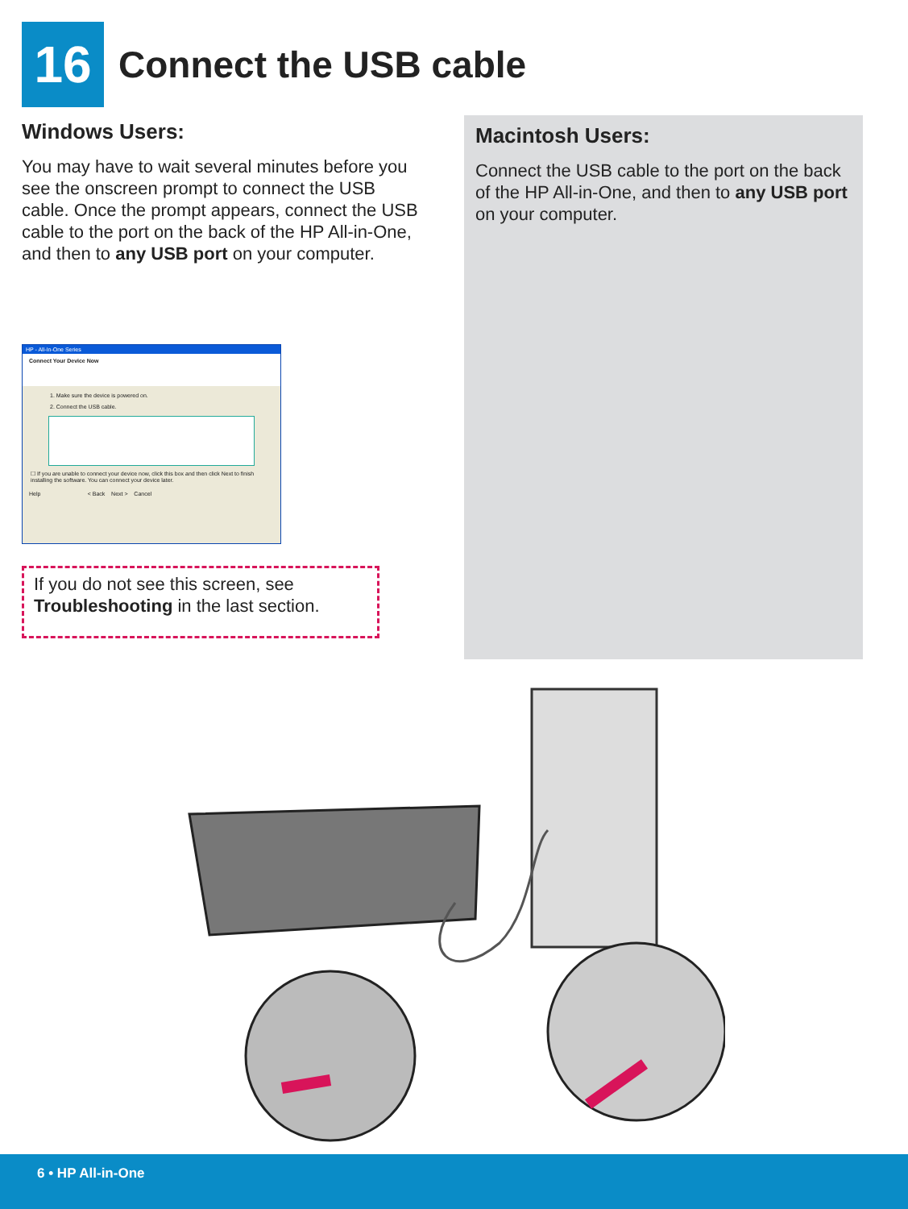16
Connect the USB cable
Windows Users:
You may have to wait several minutes before you see the onscreen prompt to connect the USB cable. Once the prompt appears, connect the USB cable to the port on the back of the HP All-in-One, and then to any USB port on your computer.
Macintosh Users:
Connect the USB cable to the port on the back of the HP All-in-One, and then to any USB port on your computer.
HP - All-In-One Series
Connect Your Device Now
1. Make sure the device is powered on.
2. Connect the USB cable.
☐ If you are unable to connect your device now, click this box and then click Next to finish installing the software. You can connect your device later.
Help < Back Next > Cancel
If you do not see this screen, see Troubleshooting in the last section.
6 • HP All-in-One